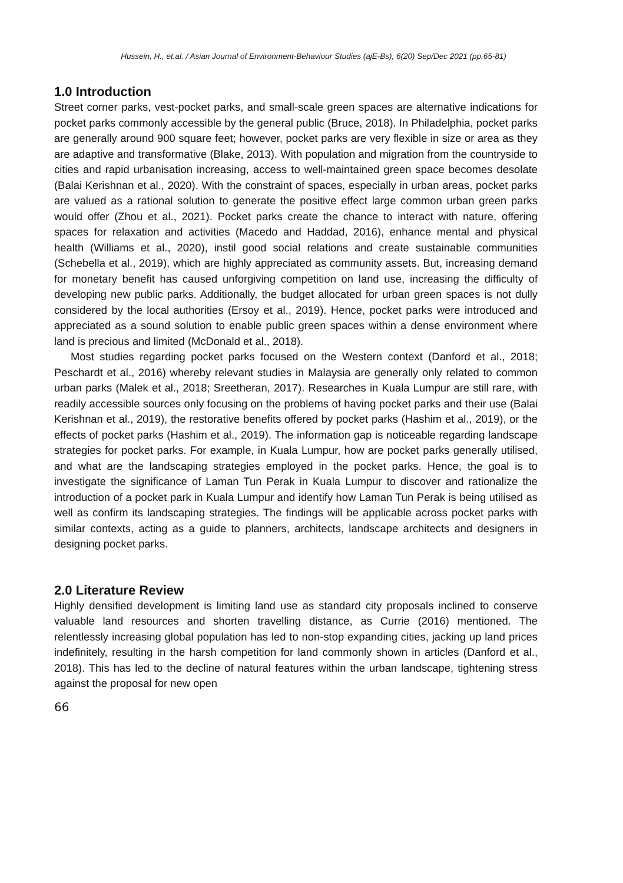Hussein, H., et.al. / Asian Journal of Environment-Behaviour Studies (ajE-Bs), 6(20) Sep/Dec 2021 (pp.65-81)
1.0 Introduction
Street corner parks, vest-pocket parks, and small-scale green spaces are alternative indications for pocket parks commonly accessible by the general public (Bruce, 2018). In Philadelphia, pocket parks are generally around 900 square feet; however, pocket parks are very flexible in size or area as they are adaptive and transformative (Blake, 2013). With population and migration from the countryside to cities and rapid urbanisation increasing, access to well-maintained green space becomes desolate (Balai Kerishnan et al., 2020). With the constraint of spaces, especially in urban areas, pocket parks are valued as a rational solution to generate the positive effect large common urban green parks would offer (Zhou et al., 2021). Pocket parks create the chance to interact with nature, offering spaces for relaxation and activities (Macedo and Haddad, 2016), enhance mental and physical health (Williams et al., 2020), instil good social relations and create sustainable communities (Schebella et al., 2019), which are highly appreciated as community assets. But, increasing demand for monetary benefit has caused unforgiving competition on land use, increasing the difficulty of developing new public parks. Additionally, the budget allocated for urban green spaces is not dully considered by the local authorities (Ersoy et al., 2019). Hence, pocket parks were introduced and appreciated as a sound solution to enable public green spaces within a dense environment where land is precious and limited (McDonald et al., 2018).
Most studies regarding pocket parks focused on the Western context (Danford et al., 2018; Peschardt et al., 2016) whereby relevant studies in Malaysia are generally only related to common urban parks (Malek et al., 2018; Sreetheran, 2017). Researches in Kuala Lumpur are still rare, with readily accessible sources only focusing on the problems of having pocket parks and their use (Balai Kerishnan et al., 2019), the restorative benefits offered by pocket parks (Hashim et al., 2019), or the effects of pocket parks (Hashim et al., 2019). The information gap is noticeable regarding landscape strategies for pocket parks. For example, in Kuala Lumpur, how are pocket parks generally utilised, and what are the landscaping strategies employed in the pocket parks. Hence, the goal is to investigate the significance of Laman Tun Perak in Kuala Lumpur to discover and rationalize the introduction of a pocket park in Kuala Lumpur and identify how Laman Tun Perak is being utilised as well as confirm its landscaping strategies. The findings will be applicable across pocket parks with similar contexts, acting as a guide to planners, architects, landscape architects and designers in designing pocket parks.
2.0 Literature Review
Highly densified development is limiting land use as standard city proposals inclined to conserve valuable land resources and shorten travelling distance, as Currie (2016) mentioned. The relentlessly increasing global population has led to non-stop expanding cities, jacking up land prices indefinitely, resulting in the harsh competition for land commonly shown in articles (Danford et al., 2018). This has led to the decline of natural features within the urban landscape, tightening stress against the proposal for new open
66